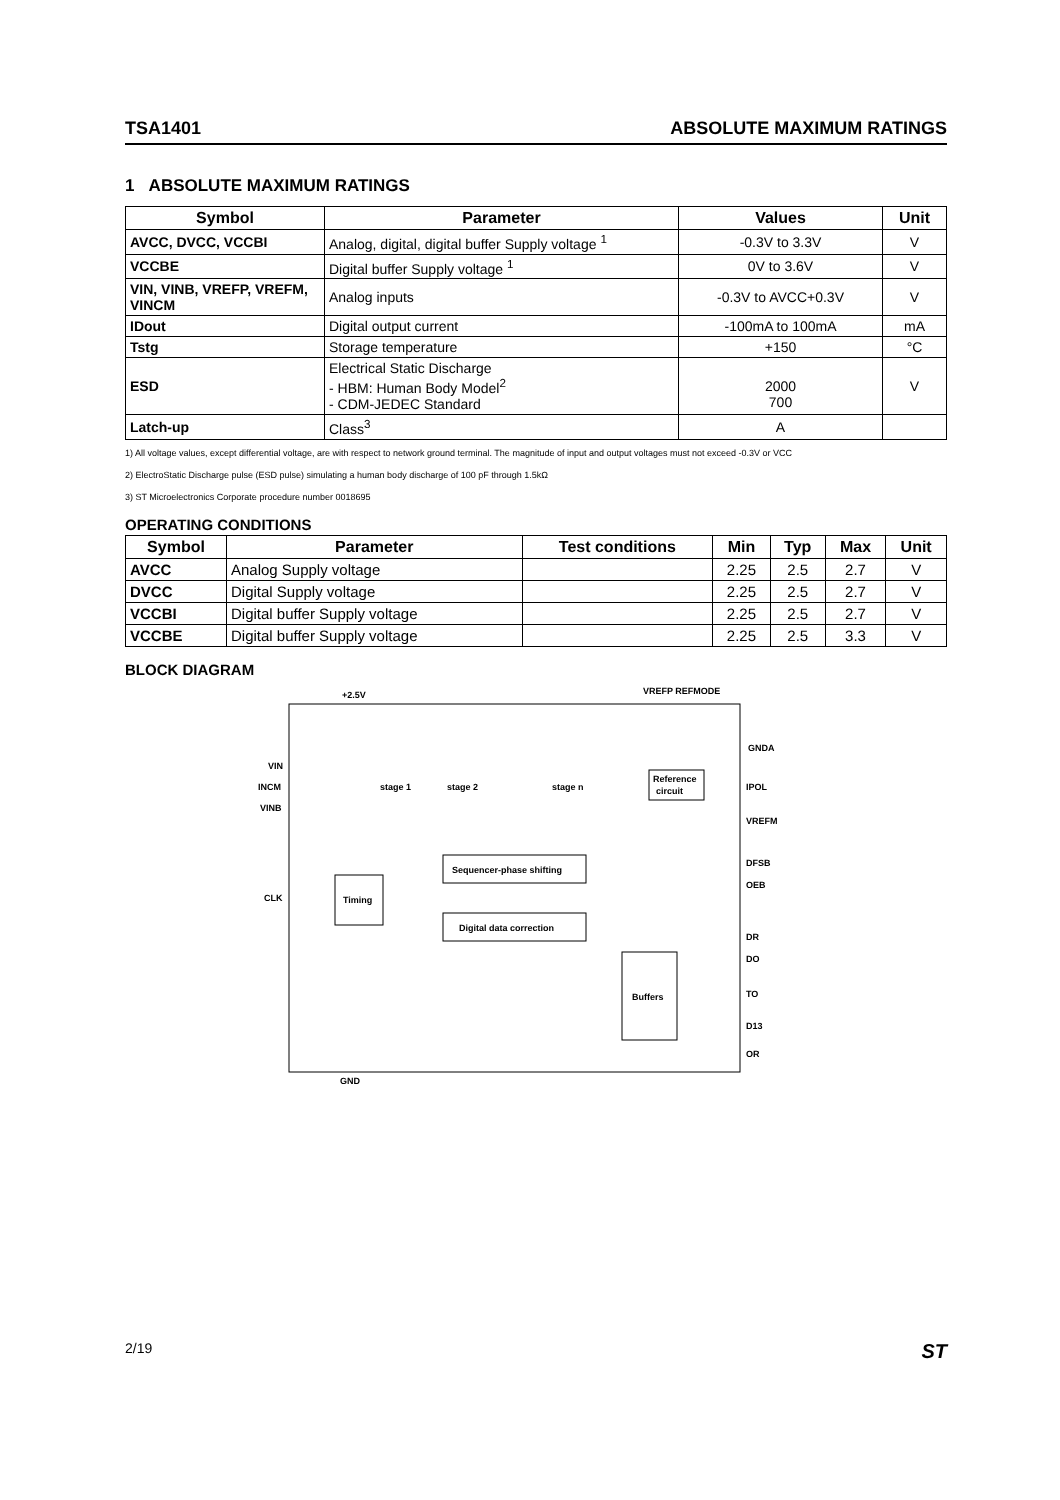TSA1401 ABSOLUTE MAXIMUM RATINGS
1 ABSOLUTE MAXIMUM RATINGS
| Symbol | Parameter | Values | Unit |
| --- | --- | --- | --- |
| AVCC, DVCC, VCCBI | Analog, digital, digital buffer Supply voltage <sup>1</sup> | -0.3V to 3.3V | V |
| VCCBE | Digital buffer Supply voltage <sup>1</sup> | 0V to 3.6V | V |
| VIN, VINB, VREFP, VREFM, VINCM | Analog inputs | -0.3V to AVCC+0.3V | V |
| IDout | Digital output current | -100mA to 100mA | mA |
| Tstg | Storage temperature | +150 | °C |
| ESD | Electrical Static Discharge - HBM: Human Body Model<sup>2</sup> - CDM-JEDEC Standard | 2000 700 | V |
| Latch-up | Class<sup>3</sup> | A | |
1) All voltage values, except differential voltage, are with respect to network ground terminal. The magnitude of input and output voltages must not exceed -0.3V or VCC
2) ElectroStatic Discharge pulse (ESD pulse) simulating a human body discharge of 100 pF through 1.5kΩ
3) ST Microelectronics Corporate procedure number 0018695
OPERATING CONDITIONS
| Symbol | Parameter | Test conditions | Min | Typ | Max | Unit |
| --- | --- | --- | --- | --- | --- | --- |
| AVCC | Analog Supply voltage | | 2.25 | 2.5 | 2.7 | V |
| DVCC | Digital Supply voltage | | 2.25 | 2.5 | 2.7 | V |
| VCCBI | Digital buffer Supply voltage | | 2.25 | 2.5 | 2.7 | V |
| VCCBE | Digital buffer Supply voltage | | 2.25 | 2.5 | 3.3 | V |
BLOCK DIAGRAM
+2.5V
VREFP REFMODE
VIN
INCM
VINB
CLK
GNDA
IPOL
VREFM
DFSB
OEB
DR
DO
TO
D13
OR
GND
Timing
Sequencer-phase shifting
Digital data correction
Buffers
Reference
circuit
stage 1
stage 2
stage n
2/19 ST